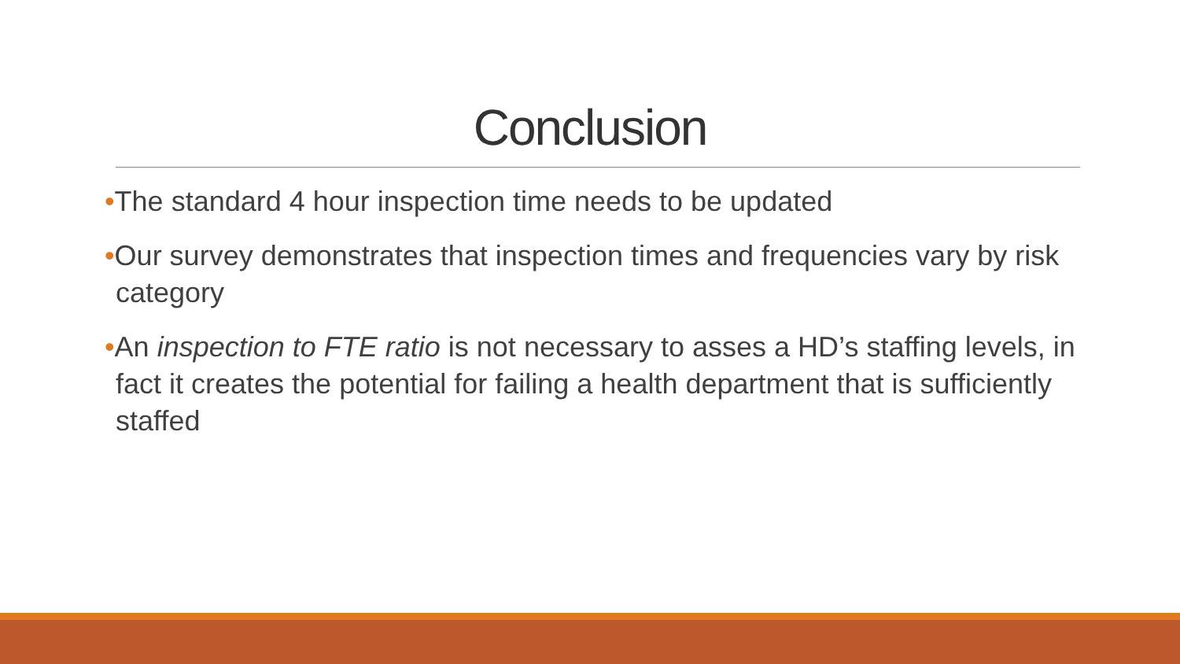Conclusion
•The standard 4 hour inspection time needs to be updated
•Our survey demonstrates that inspection times and frequencies vary by risk category
•An inspection to FTE ratio is not necessary to asses a HD’s staffing levels, in fact it creates the potential for failing a health department that is sufficiently staffed